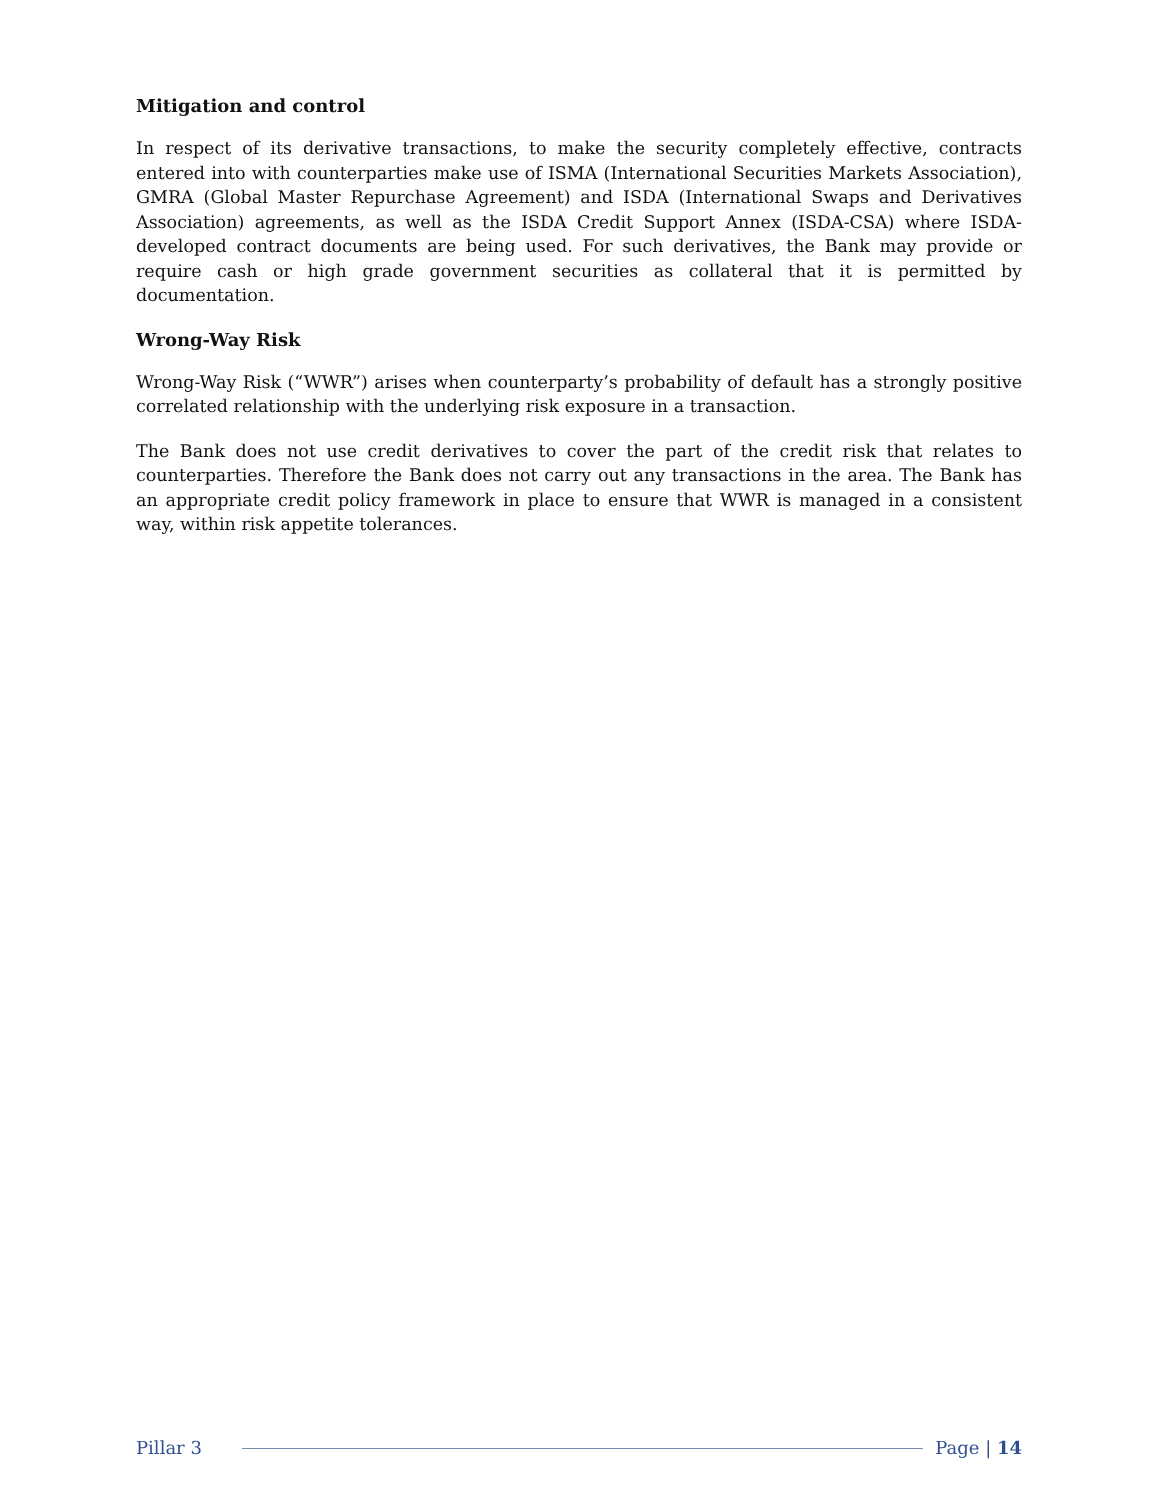Mitigation and control
In respect of its derivative transactions, to make the security completely effective, contracts entered into with counterparties make use of ISMA (International Securities Markets Association), GMRA (Global Master Repurchase Agreement) and ISDA (International Swaps and Derivatives Association) agreements, as well as the ISDA Credit Support Annex (ISDA-CSA) where ISDA-developed contract documents are being used. For such derivatives, the Bank may provide or require cash or high grade government securities as collateral that it is permitted by documentation.
Wrong-Way Risk
Wrong-Way Risk (“WWR”) arises when counterparty’s probability of default has a strongly positive correlated relationship with the underlying risk exposure in a transaction.
The Bank does not use credit derivatives to cover the part of the credit risk that relates to counterparties. Therefore the Bank does not carry out any transactions in the area. The Bank has an appropriate credit policy framework in place to ensure that WWR is managed in a consistent way, within risk appetite tolerances.
Pillar 3 Page | 14